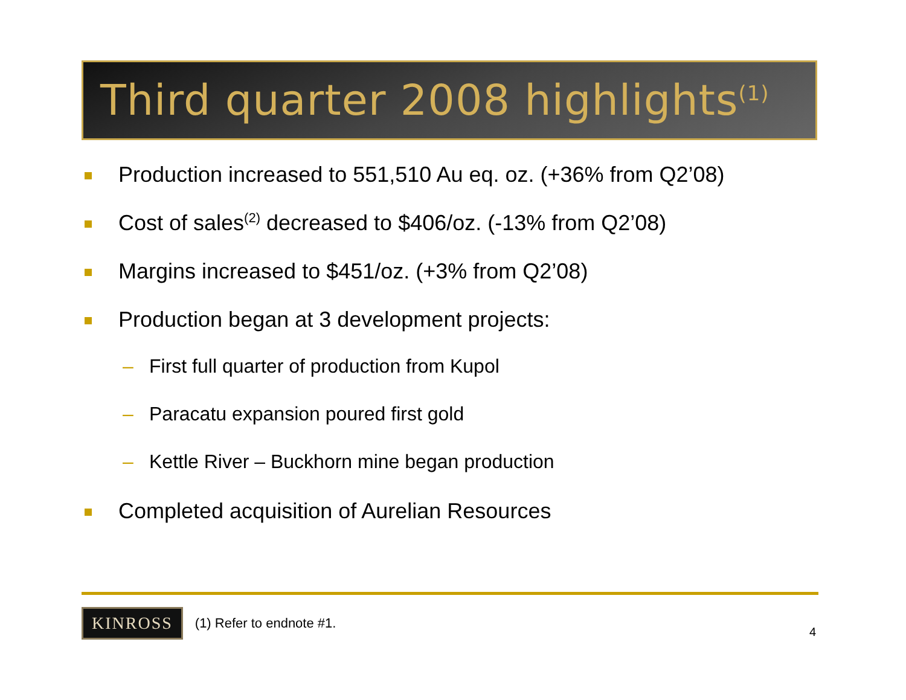Third quarter 2008 highlights<sup>(1)</sup>
Production increased to 551,510 Au eq. oz. (+36% from Q2’08)
Cost of sales<sup>(2)</sup> decreased to $406/oz. (-13% from Q2’08)
Margins increased to $451/oz. (+3% from Q2’08)
Production began at 3 development projects:
– First full quarter of production from Kupol
– Paracatu expansion poured first gold
– Kettle River – Buckhorn mine began production
Completed acquisition of Aurelian Resources
KINROSS
(1) Refer to endnote #1.
4